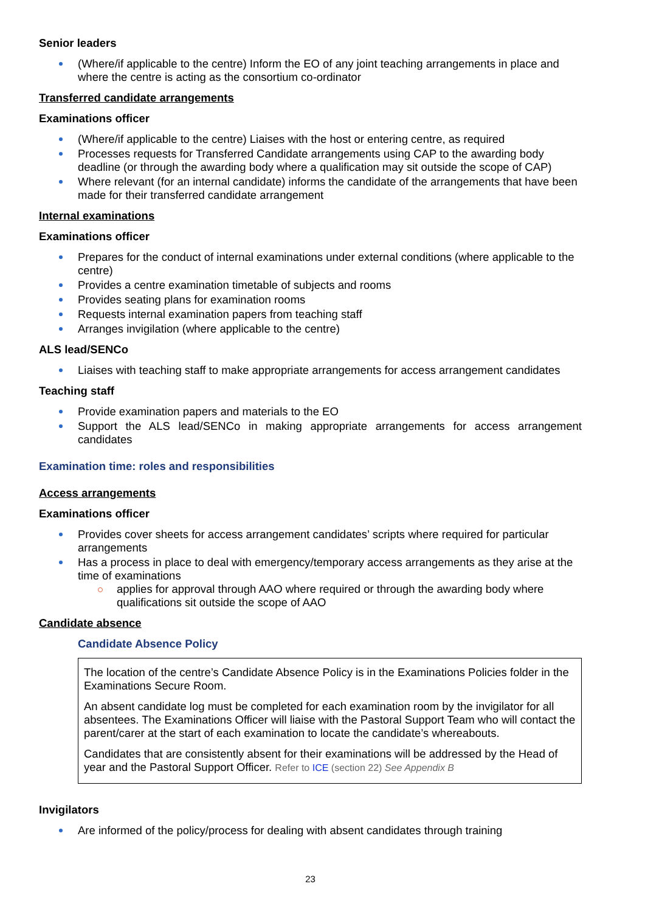Senior leaders
(Where/if applicable to the centre) Inform the EO of any joint teaching arrangements in place and where the centre is acting as the consortium co-ordinator
Transferred candidate arrangements
Examinations officer
(Where/if applicable to the centre) Liaises with the host or entering centre, as required
Processes requests for Transferred Candidate arrangements using CAP to the awarding body deadline (or through the awarding body where a qualification may sit outside the scope of CAP)
Where relevant (for an internal candidate) informs the candidate of the arrangements that have been made for their transferred candidate arrangement
Internal examinations
Examinations officer
Prepares for the conduct of internal examinations under external conditions (where applicable to the centre)
Provides a centre examination timetable of subjects and rooms
Provides seating plans for examination rooms
Requests internal examination papers from teaching staff
Arranges invigilation (where applicable to the centre)
ALS lead/SENCo
Liaises with teaching staff to make appropriate arrangements for access arrangement candidates
Teaching staff
Provide examination papers and materials to the EO
Support the ALS lead/SENCo in making appropriate arrangements for access arrangement candidates
Examination time: roles and responsibilities
Access arrangements
Examinations officer
Provides cover sheets for access arrangement candidates’ scripts where required for particular arrangements
Has a process in place to deal with emergency/temporary access arrangements as they arise at the time of examinations
applies for approval through AAO where required or through the awarding body where qualifications sit outside the scope of AAO
Candidate absence
Candidate Absence Policy
The location of the centre’s Candidate Absence Policy is in the Examinations Policies folder in the Examinations Secure Room.
An absent candidate log must be completed for each examination room by the invigilator for all absentees. The Examinations Officer will liaise with the Pastoral Support Team who will contact the parent/carer at the start of each examination to locate the candidate’s whereabouts.
Candidates that are consistently absent for their examinations will be addressed by the Head of year and the Pastoral Support Officer. Refer to ICE (section 22) See Appendix B
Invigilators
Are informed of the policy/process for dealing with absent candidates through training
23